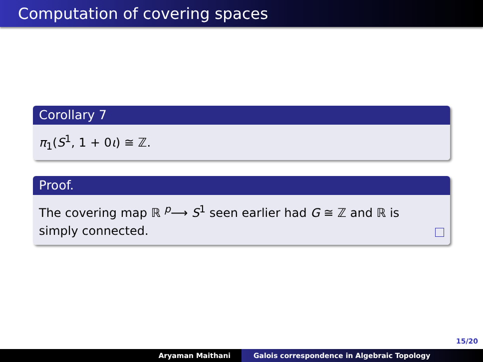Computation of covering spaces
Corollary 7
π<sub>1</sub>(S<sup>1</sup>, 1 + 0ι) ≅ ℤ.
Proof.
The covering map ℝ <sup>p</sup>⟶ S<sup>1</sup> seen earlier had G ≅ ℤ and ℝ is
simply connected.
15/20
Aryaman Maithani Galois correspondence in Algebraic Topology